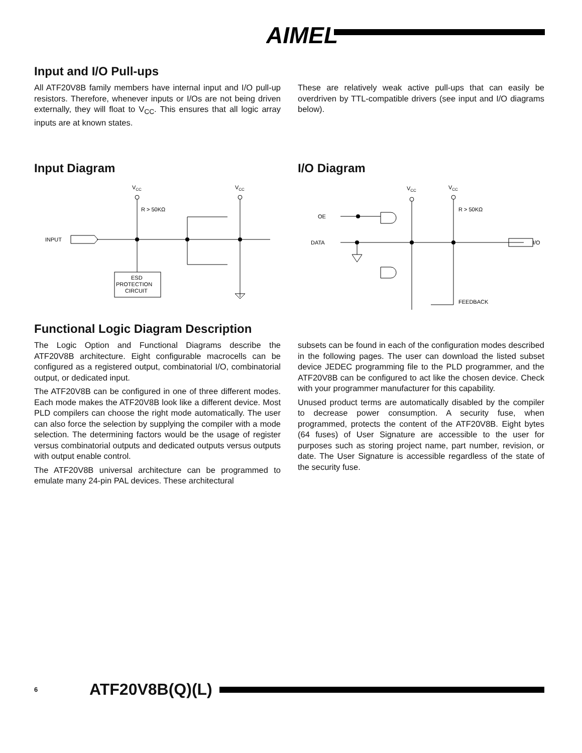AIMEL
Input and I/O Pull-ups
All ATF20V8B family members have internal input and I/O pull-up resistors. Therefore, whenever inputs or I/Os are not being driven externally, they will float to V<sub>CC</sub>. This ensures that all logic array inputs are at known states.
These are relatively weak active pull-ups that can easily be overdriven by TTL-compatible drivers (see input and I/O diagrams below).
Input Diagram
VCC
VCC
R > 50KΩ
INPUT
ESD
PROTECTION
CIRCUIT
I/O Diagram
VCC
VCC
R > 50KΩ
OE
DATA
I/O
FEEDBACK
Functional Logic Diagram Description
The Logic Option and Functional Diagrams describe the ATF20V8B architecture. Eight configurable macrocells can be configured as a registered output, combinatorial I/O, combinatorial output, or dedicated input.
The ATF20V8B can be configured in one of three different modes. Each mode makes the ATF20V8B look like a different device. Most PLD compilers can choose the right mode automatically. The user can also force the selection by supplying the compiler with a mode selection. The determining factors would be the usage of register versus combinatorial outputs and dedicated outputs versus outputs with output enable control.
The ATF20V8B universal architecture can be programmed to emulate many 24-pin PAL devices. These architectural
subsets can be found in each of the configuration modes described in the following pages. The user can download the listed subset device JEDEC programming file to the PLD programmer, and the ATF20V8B can be configured to act like the chosen device. Check with your programmer manufacturer for this capability.
Unused product terms are automatically disabled by the compiler to decrease power consumption. A security fuse, when programmed, protects the content of the ATF20V8B. Eight bytes (64 fuses) of User Signature are accessible to the user for purposes such as storing project name, part number, revision, or date. The User Signature is accessible regardless of the state of the security fuse.
6 ATF20V8B(Q)(L)